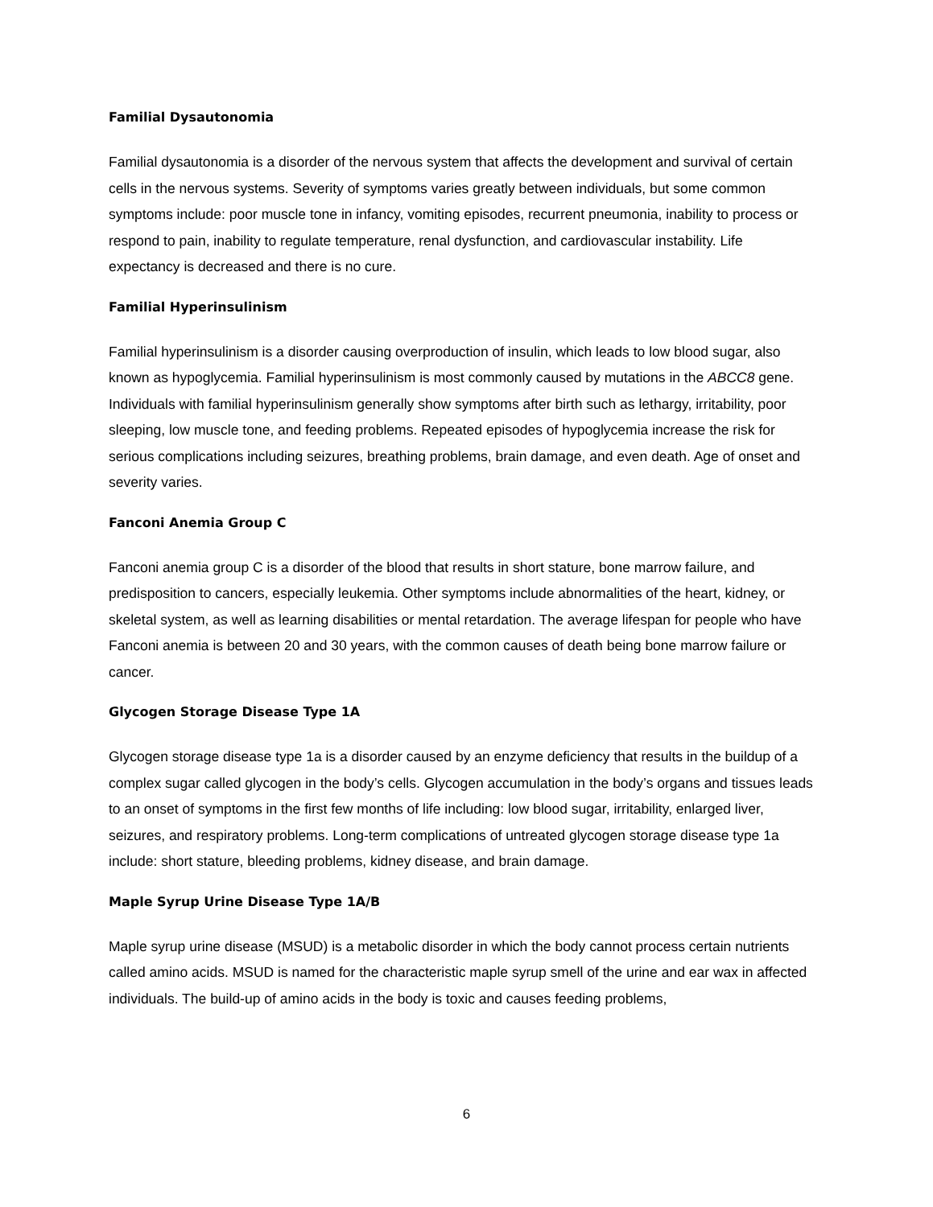Familial Dysautonomia
Familial dysautonomia is a disorder of the nervous system that affects the development and survival of certain cells in the nervous systems. Severity of symptoms varies greatly between individuals, but some common symptoms include: poor muscle tone in infancy, vomiting episodes, recurrent pneumonia, inability to process or respond to pain, inability to regulate temperature, renal dysfunction, and cardiovascular instability. Life expectancy is decreased and there is no cure.
Familial Hyperinsulinism
Familial hyperinsulinism is a disorder causing overproduction of insulin, which leads to low blood sugar, also known as hypoglycemia. Familial hyperinsulinism is most commonly caused by mutations in the ABCC8 gene. Individuals with familial hyperinsulinism generally show symptoms after birth such as lethargy, irritability, poor sleeping, low muscle tone, and feeding problems. Repeated episodes of hypoglycemia increase the risk for serious complications including seizures, breathing problems, brain damage, and even death. Age of onset and severity varies.
Fanconi Anemia Group C
Fanconi anemia group C is a disorder of the blood that results in short stature, bone marrow failure, and predisposition to cancers, especially leukemia. Other symptoms include abnormalities of the heart, kidney, or skeletal system, as well as learning disabilities or mental retardation. The average lifespan for people who have Fanconi anemia is between 20 and 30 years, with the common causes of death being bone marrow failure or cancer.
Glycogen Storage Disease Type 1A
Glycogen storage disease type 1a is a disorder caused by an enzyme deficiency that results in the buildup of a complex sugar called glycogen in the body’s cells. Glycogen accumulation in the body’s organs and tissues leads to an onset of symptoms in the first few months of life including: low blood sugar, irritability, enlarged liver, seizures, and respiratory problems. Long-term complications of untreated glycogen storage disease type 1a include: short stature, bleeding problems, kidney disease, and brain damage.
Maple Syrup Urine Disease Type 1A/B
Maple syrup urine disease (MSUD) is a metabolic disorder in which the body cannot process certain nutrients called amino acids. MSUD is named for the characteristic maple syrup smell of the urine and ear wax in affected individuals. The build-up of amino acids in the body is toxic and causes feeding problems,
6